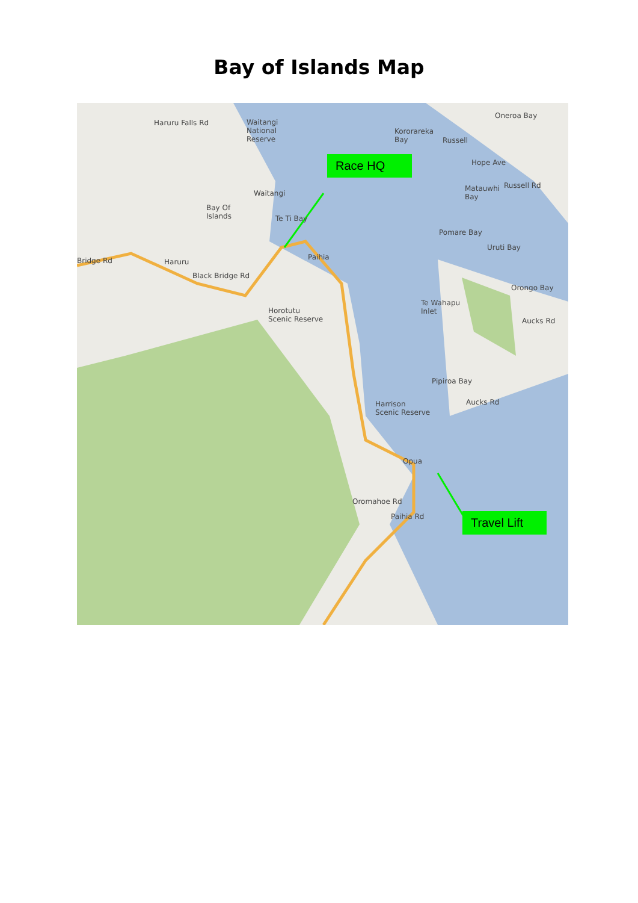Bay of Islands Map
Haruru Falls Rd Waitangi
National
Reserve
Waitangi
Bay Of
Islands Te Ti Bay
Kororareka
Bay Russell
Oneroa Bay
Hope Ave
Matauwhi
Bay
Russell Rd
Pomare Bay
Uruti Bay
Paihia Bridge Rd Haruru
Black Bridge Rd
Orongo Bay
Te Wahapu
Inlet Horotutu
Scenic Reserve Aucks Rd
Pipiroa Bay
Harrison
Scenic Reserve
Aucks Rd
Opua
Oromahoe Rd
Paihia Rd
Race HQ
Travel Lift